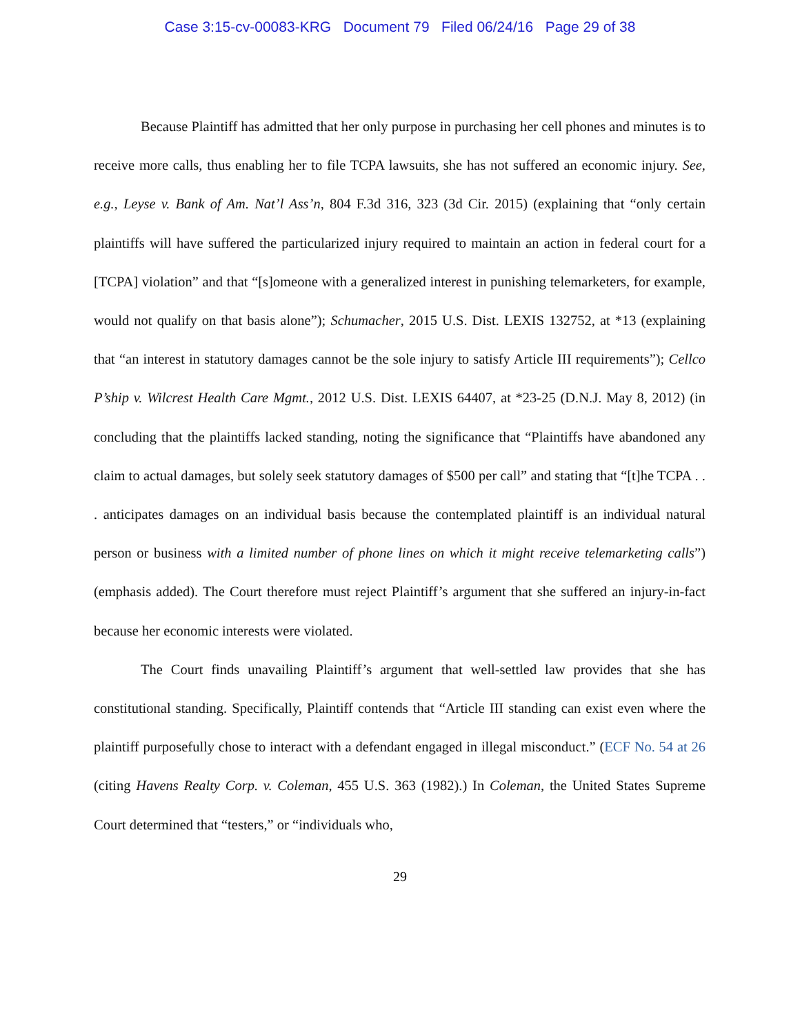Case 3:15-cv-00083-KRG Document 79 Filed 06/24/16 Page 29 of 38
Because Plaintiff has admitted that her only purpose in purchasing her cell phones and minutes is to receive more calls, thus enabling her to file TCPA lawsuits, she has not suffered an economic injury. See, e.g., Leyse v. Bank of Am. Nat’l Ass’n, 804 F.3d 316, 323 (3d Cir. 2015) (explaining that “only certain plaintiffs will have suffered the particularized injury required to maintain an action in federal court for a [TCPA] violation” and that “[s]omeone with a generalized interest in punishing telemarketers, for example, would not qualify on that basis alone”); Schumacher, 2015 U.S. Dist. LEXIS 132752, at *13 (explaining that “an interest in statutory damages cannot be the sole injury to satisfy Article III requirements”); Cellco P’ship v. Wilcrest Health Care Mgmt., 2012 U.S. Dist. LEXIS 64407, at *23-25 (D.N.J. May 8, 2012) (in concluding that the plaintiffs lacked standing, noting the significance that “Plaintiffs have abandoned any claim to actual damages, but solely seek statutory damages of $500 per call” and stating that “[t]he TCPA . . . anticipates damages on an individual basis because the contemplated plaintiff is an individual natural person or business with a limited number of phone lines on which it might receive telemarketing calls”) (emphasis added). The Court therefore must reject Plaintiff’s argument that she suffered an injury-in-fact because her economic interests were violated.
The Court finds unavailing Plaintiff’s argument that well-settled law provides that she has constitutional standing. Specifically, Plaintiff contends that “Article III standing can exist even where the plaintiff purposefully chose to interact with a defendant engaged in illegal misconduct.” (ECF No. 54 at 26 (citing Havens Realty Corp. v. Coleman, 455 U.S. 363 (1982).) In Coleman, the United States Supreme Court determined that “testers,” or “individuals who,
29